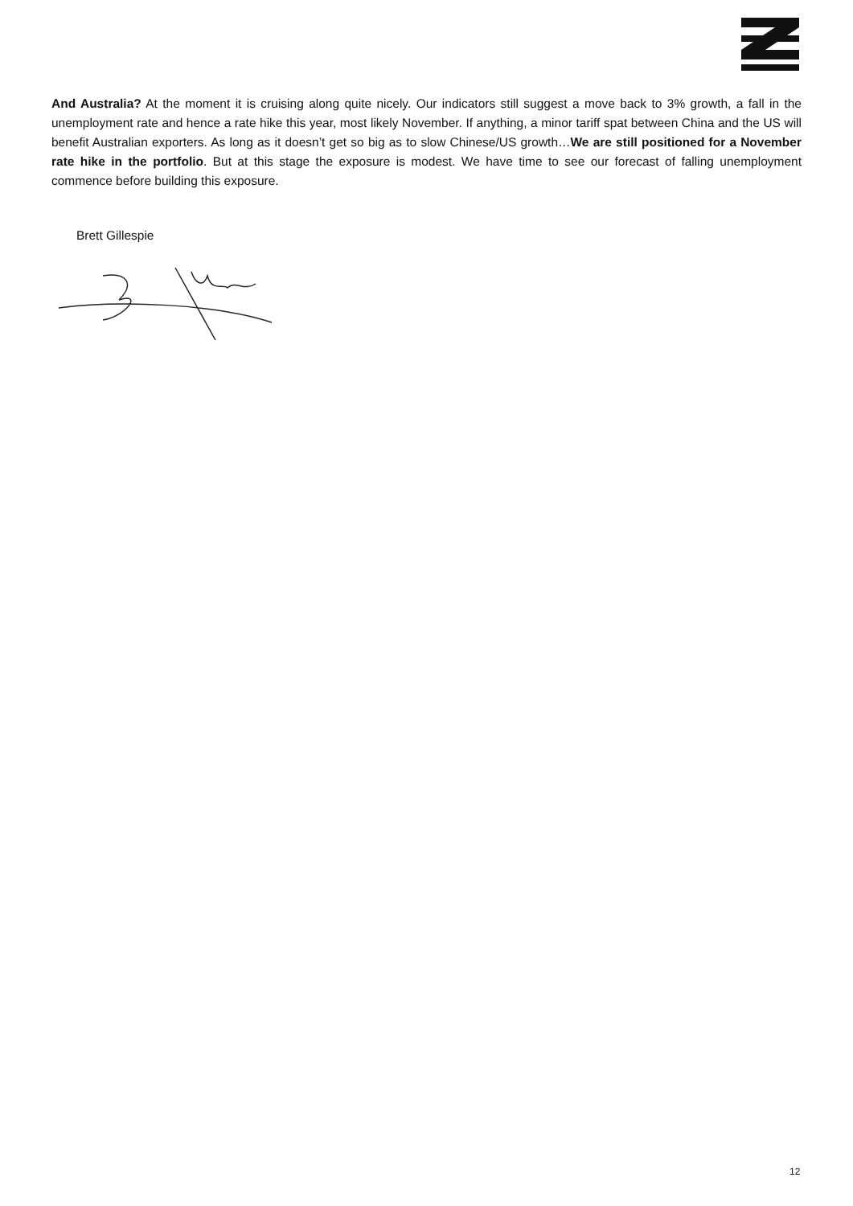And Australia? At the moment it is cruising along quite nicely. Our indicators still suggest a move back to 3% growth, a fall in the unemployment rate and hence a rate hike this year, most likely November. If anything, a minor tariff spat between China and the US will benefit Australian exporters. As long as it doesn’t get so big as to slow Chinese/US growth…We are still positioned for a November rate hike in the portfolio. But at this stage the exposure is modest. We have time to see our forecast of falling unemployment commence before building this exposure.
Brett Gillespie
12